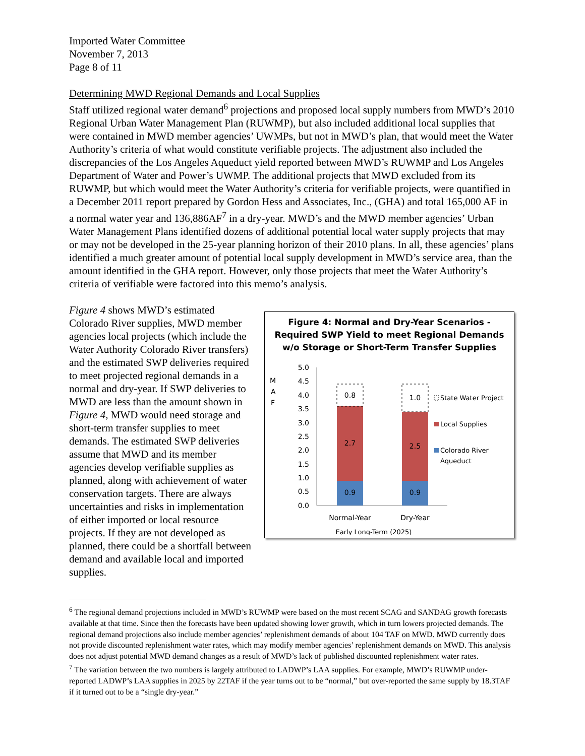Imported Water Committee
November 7, 2013
Page 8 of 11
Determining MWD Regional Demands and Local Supplies
Staff utilized regional water demand<sup>6</sup> projections and proposed local supply numbers from MWD’s 2010 Regional Urban Water Management Plan (RUWMP), but also included additional local supplies that were contained in MWD member agencies’ UWMPs, but not in MWD’s plan, that would meet the Water Authority’s criteria of what would constitute verifiable projects. The adjustment also included the discrepancies of the Los Angeles Aqueduct yield reported between MWD’s RUWMP and Los Angeles Department of Water and Power’s UWMP. The additional projects that MWD excluded from its RUWMP, but which would meet the Water Authority’s criteria for verifiable projects, were quantified in a December 2011 report prepared by Gordon Hess and Associates, Inc., (GHA) and total 165,000 AF in a normal water year and 136,886AF<sup>7</sup> in a dry-year. MWD’s and the MWD member agencies’ Urban Water Management Plans identified dozens of additional potential local water supply projects that may or may not be developed in the 25-year planning horizon of their 2010 plans. In all, these agencies’ plans identified a much greater amount of potential local supply development in MWD’s service area, than the amount identified in the GHA report. However, only those projects that meet the Water Authority’s criteria of verifiable were factored into this memo’s analysis.
Figure 4 shows MWD’s estimated Colorado River supplies, MWD member agencies local projects (which include the Water Authority Colorado River transfers) and the estimated SWP deliveries required to meet projected regional demands in a normal and dry-year. If SWP deliveries to MWD are less than the amount shown in Figure 4, MWD would need storage and short-term transfer supplies to meet demands. The estimated SWP deliveries assume that MWD and its member agencies develop verifiable supplies as planned, along with achievement of water conservation targets. There are always uncertainties and risks in implementation of either imported or local resource projects. If they are not developed as planned, there could be a shortfall between demand and available local and imported supplies.
Figure 4: Normal and Dry-Year Scenarios - Required SWP Yield to meet Regional Demands w/o Storage or Short-Term Transfer Supplies
M
A
F
5.0
4.5
4.0
3.5
3.0
2.5
2.0
1.5
1.0
0.5
0.0
0.9
2.7
0.8
0.9
2.5
1.0
Normal-Year
Dry-Year
Early Long-Term (2025)
State Water Project
Local Supplies
Colorado River
Aqueduct
<sup>6</sup> The regional demand projections included in MWD’s RUWMP were based on the most recent SCAG and SANDAG growth forecasts available at that time. Since then the forecasts have been updated showing lower growth, which in turn lowers projected demands. The regional demand projections also include member agencies’ replenishment demands of about 104 TAF on MWD. MWD currently does not provide discounted replenishment water rates, which may modify member agencies’ replenishment demands on MWD. This analysis does not adjust potential MWD demand changes as a result of MWD’s lack of published discounted replenishment water rates.
<sup>7</sup> The variation between the two numbers is largely attributed to LADWP’s LAA supplies. For example, MWD’s RUWMP under-reported LADWP’s LAA supplies in 2025 by 22TAF if the year turns out to be “normal,” but over-reported the same supply by 18.3TAF if it turned out to be a “single dry-year.”